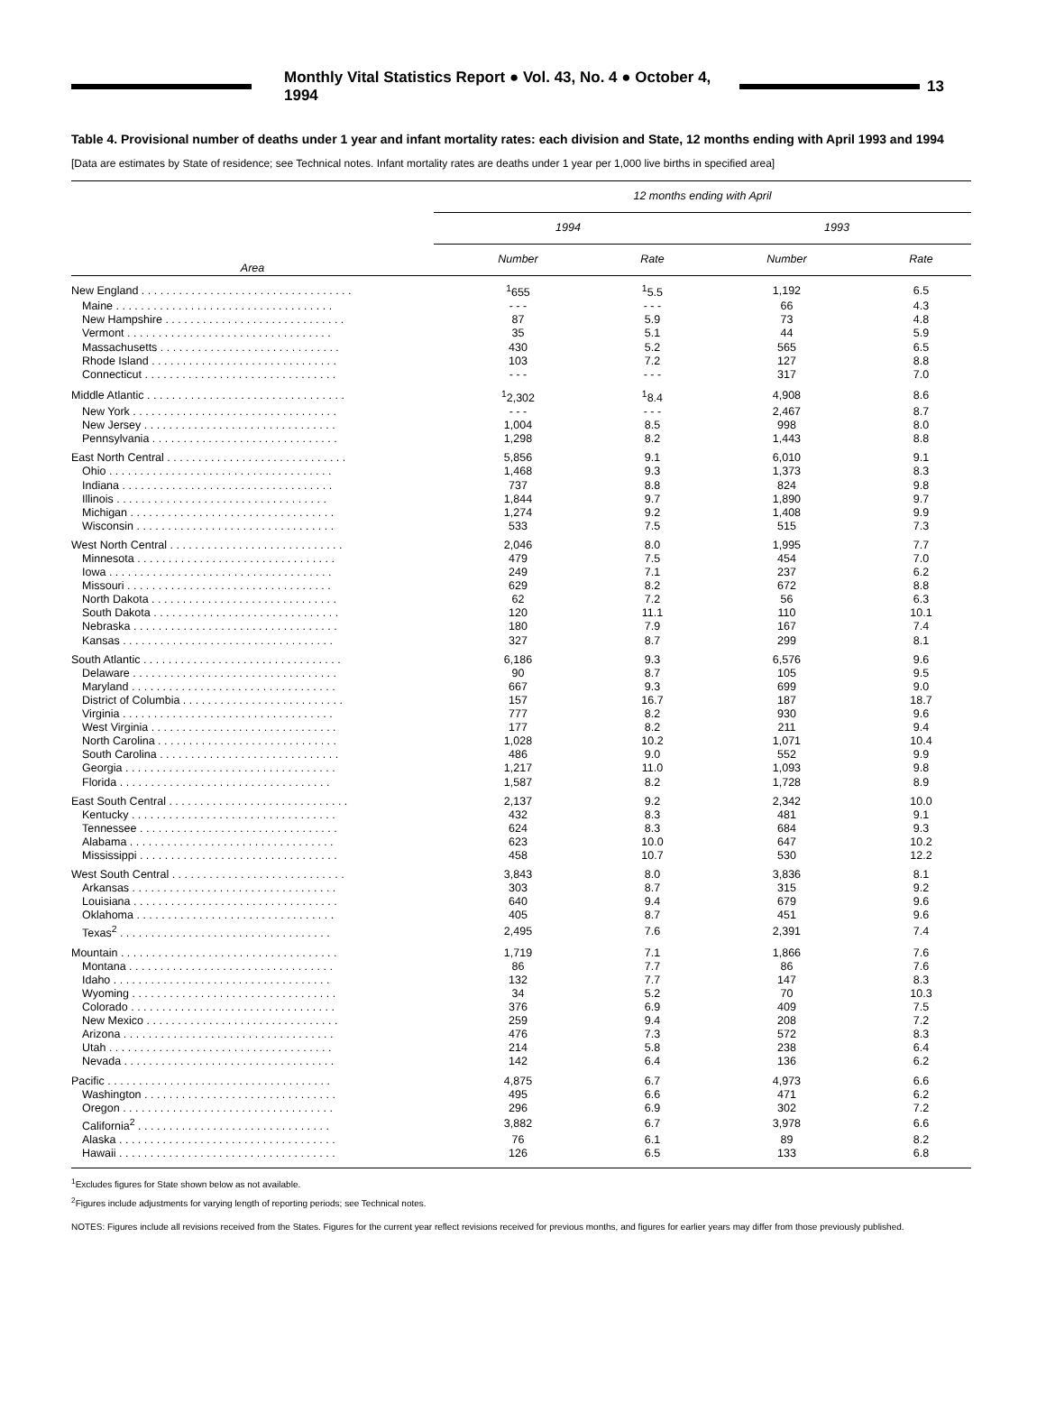Monthly Vital Statistics Report ● Vol. 43, No. 4 ● October 4, 1994
13
Table 4. Provisional number of deaths under 1 year and infant mortality rates: each division and State, 12 months ending with April 1993 and 1994
[Data are estimates by State of residence; see Technical notes. Infant mortality rates are deaths under 1 year per 1,000 live births in specified area]
| Area | 12 months ending with April | | | |
| --- | --- | --- | --- | --- |
| | 1994 | | 1993 | |
| | Number | Rate | Number | Rate |
| New England . . . . . . . . . . . . . . . . . . . . . . . . . . . . . . . . . . | <sup>1</sup> 655 | <sup>1</sup> 5.5 | 1,192 | 6.5 |
| Maine . . . . . . . . . . . . . . . . . . . . . . . . . . . . . . . . . . . | - - - | - - - | 66 | 4.3 |
| New Hampshire . . . . . . . . . . . . . . . . . . . . . . . . . . . . . | 87 | 5.9 | 73 | 4.8 |
| Vermont . . . . . . . . . . . . . . . . . . . . . . . . . . . . . . . . . | 35 | 5.1 | 44 | 5.9 |
| Massachusetts . . . . . . . . . . . . . . . . . . . . . . . . . . . . . | 430 | 5.2 | 565 | 6.5 |
| Rhode Island . . . . . . . . . . . . . . . . . . . . . . . . . . . . . . | 103 | 7.2 | 127 | 8.8 |
| Connecticut . . . . . . . . . . . . . . . . . . . . . . . . . . . . . . . | - - - | - - - | 317 | 7.0 |
| Middle Atlantic . . . . . . . . . . . . . . . . . . . . . . . . . . . . . . . . | <sup>1</sup> 2,302 | <sup>1</sup> 8.4 | 4,908 | 8.6 |
| New York . . . . . . . . . . . . . . . . . . . . . . . . . . . . . . . . . | - - - | - - - | 2,467 | 8.7 |
| New Jersey . . . . . . . . . . . . . . . . . . . . . . . . . . . . . . . | 1,004 | 8.5 | 998 | 8.0 |
| Pennsylvania . . . . . . . . . . . . . . . . . . . . . . . . . . . . . . | 1,298 | 8.2 | 1,443 | 8.8 |
| East North Central . . . . . . . . . . . . . . . . . . . . . . . . . . . . . | 5,856 | 9.1 | 6,010 | 9.1 |
| Ohio . . . . . . . . . . . . . . . . . . . . . . . . . . . . . . . . . . . . | 1,468 | 9.3 | 1,373 | 8.3 |
| Indiana . . . . . . . . . . . . . . . . . . . . . . . . . . . . . . . . . . | 737 | 8.8 | 824 | 9.8 |
| Illinois . . . . . . . . . . . . . . . . . . . . . . . . . . . . . . . . . . | 1,844 | 9.7 | 1,890 | 9.7 |
| Michigan . . . . . . . . . . . . . . . . . . . . . . . . . . . . . . . . . | 1,274 | 9.2 | 1,408 | 9.9 |
| Wisconsin . . . . . . . . . . . . . . . . . . . . . . . . . . . . . . . . | 533 | 7.5 | 515 | 7.3 |
| West North Central . . . . . . . . . . . . . . . . . . . . . . . . . . . . | 2,046 | 8.0 | 1,995 | 7.7 |
| Minnesota . . . . . . . . . . . . . . . . . . . . . . . . . . . . . . . . | 479 | 7.5 | 454 | 7.0 |
| Iowa . . . . . . . . . . . . . . . . . . . . . . . . . . . . . . . . . . . . | 249 | 7.1 | 237 | 6.2 |
| Missouri . . . . . . . . . . . . . . . . . . . . . . . . . . . . . . . . . | 629 | 8.2 | 672 | 8.8 |
| North Dakota . . . . . . . . . . . . . . . . . . . . . . . . . . . . . . | 62 | 7.2 | 56 | 6.3 |
| South Dakota . . . . . . . . . . . . . . . . . . . . . . . . . . . . . . | 120 | 11.1 | 110 | 10.1 |
| Nebraska . . . . . . . . . . . . . . . . . . . . . . . . . . . . . . . . . | 180 | 7.9 | 167 | 7.4 |
| Kansas . . . . . . . . . . . . . . . . . . . . . . . . . . . . . . . . . . | 327 | 8.7 | 299 | 8.1 |
| South Atlantic . . . . . . . . . . . . . . . . . . . . . . . . . . . . . . . . | 6,186 | 9.3 | 6,576 | 9.6 |
| Delaware . . . . . . . . . . . . . . . . . . . . . . . . . . . . . . . . . | 90 | 8.7 | 105 | 9.5 |
| Maryland . . . . . . . . . . . . . . . . . . . . . . . . . . . . . . . . . | 667 | 9.3 | 699 | 9.0 |
| District of Columbia . . . . . . . . . . . . . . . . . . . . . . . . . . | 157 | 16.7 | 187 | 18.7 |
| Virginia . . . . . . . . . . . . . . . . . . . . . . . . . . . . . . . . . . | 777 | 8.2 | 930 | 9.6 |
| West Virginia . . . . . . . . . . . . . . . . . . . . . . . . . . . . . . | 177 | 8.2 | 211 | 9.4 |
| North Carolina . . . . . . . . . . . . . . . . . . . . . . . . . . . . . | 1,028 | 10.2 | 1,071 | 10.4 |
| South Carolina . . . . . . . . . . . . . . . . . . . . . . . . . . . . . | 486 | 9.0 | 552 | 9.9 |
| Georgia . . . . . . . . . . . . . . . . . . . . . . . . . . . . . . . . . . | 1,217 | 11.0 | 1,093 | 9.8 |
| Florida . . . . . . . . . . . . . . . . . . . . . . . . . . . . . . . . . . | 1,587 | 8.2 | 1,728 | 8.9 |
| East South Central . . . . . . . . . . . . . . . . . . . . . . . . . . . . . | 2,137 | 9.2 | 2,342 | 10.0 |
| Kentucky . . . . . . . . . . . . . . . . . . . . . . . . . . . . . . . . . | 432 | 8.3 | 481 | 9.1 |
| Tennessee . . . . . . . . . . . . . . . . . . . . . . . . . . . . . . . . | 624 | 8.3 | 684 | 9.3 |
| Alabama . . . . . . . . . . . . . . . . . . . . . . . . . . . . . . . . . | 623 | 10.0 | 647 | 10.2 |
| Mississippi . . . . . . . . . . . . . . . . . . . . . . . . . . . . . . . . | 458 | 10.7 | 530 | 12.2 |
| West South Central . . . . . . . . . . . . . . . . . . . . . . . . . . . . | 3,843 | 8.0 | 3,836 | 8.1 |
| Arkansas . . . . . . . . . . . . . . . . . . . . . . . . . . . . . . . . . | 303 | 8.7 | 315 | 9.2 |
| Louisiana . . . . . . . . . . . . . . . . . . . . . . . . . . . . . . . . . | 640 | 9.4 | 679 | 9.6 |
| Oklahoma . . . . . . . . . . . . . . . . . . . . . . . . . . . . . . . . | 405 | 8.7 | 451 | 9.6 |
| Texas<sup>2</sup> . . . . . . . . . . . . . . . . . . . . . . . . . . . . . . . . . . | 2,495 | 7.6 | 2,391 | 7.4 |
| Mountain . . . . . . . . . . . . . . . . . . . . . . . . . . . . . . . . . . . | 1,719 | 7.1 | 1,866 | 7.6 |
| Montana . . . . . . . . . . . . . . . . . . . . . . . . . . . . . . . . . | 86 | 7.7 | 86 | 7.6 |
| Idaho . . . . . . . . . . . . . . . . . . . . . . . . . . . . . . . . . . . | 132 | 7.7 | 147 | 8.3 |
| Wyoming . . . . . . . . . . . . . . . . . . . . . . . . . . . . . . . . . | 34 | 5.2 | 70 | 10.3 |
| Colorado . . . . . . . . . . . . . . . . . . . . . . . . . . . . . . . . . | 376 | 6.9 | 409 | 7.5 |
| New Mexico . . . . . . . . . . . . . . . . . . . . . . . . . . . . . . . | 259 | 9.4 | 208 | 7.2 |
| Arizona . . . . . . . . . . . . . . . . . . . . . . . . . . . . . . . . . . | 476 | 7.3 | 572 | 8.3 |
| Utah . . . . . . . . . . . . . . . . . . . . . . . . . . . . . . . . . . . . | 214 | 5.8 | 238 | 6.4 |
| Nevada . . . . . . . . . . . . . . . . . . . . . . . . . . . . . . . . . . | 142 | 6.4 | 136 | 6.2 |
| Pacific . . . . . . . . . . . . . . . . . . . . . . . . . . . . . . . . . . . . | 4,875 | 6.7 | 4,973 | 6.6 |
| Washington . . . . . . . . . . . . . . . . . . . . . . . . . . . . . . . | 495 | 6.6 | 471 | 6.2 |
| Oregon . . . . . . . . . . . . . . . . . . . . . . . . . . . . . . . . . . | 296 | 6.9 | 302 | 7.2 |
| California<sup>2</sup> . . . . . . . . . . . . . . . . . . . . . . . . . . . . . . . | 3,882 | 6.7 | 3,978 | 6.6 |
| Alaska . . . . . . . . . . . . . . . . . . . . . . . . . . . . . . . . . . . | 76 | 6.1 | 89 | 8.2 |
| Hawaii . . . . . . . . . . . . . . . . . . . . . . . . . . . . . . . . . . . | 126 | 6.5 | 133 | 6.8 |
<sup>1</sup> Excludes figures for State shown below as not available.
<sup>2</sup> Figures include adjustments for varying length of reporting periods; see Technical notes.
NOTES: Figures include all revisions received from the States. Figures for the current year reflect revisions received for previous months, and figures for earlier years may differ from those previously published.